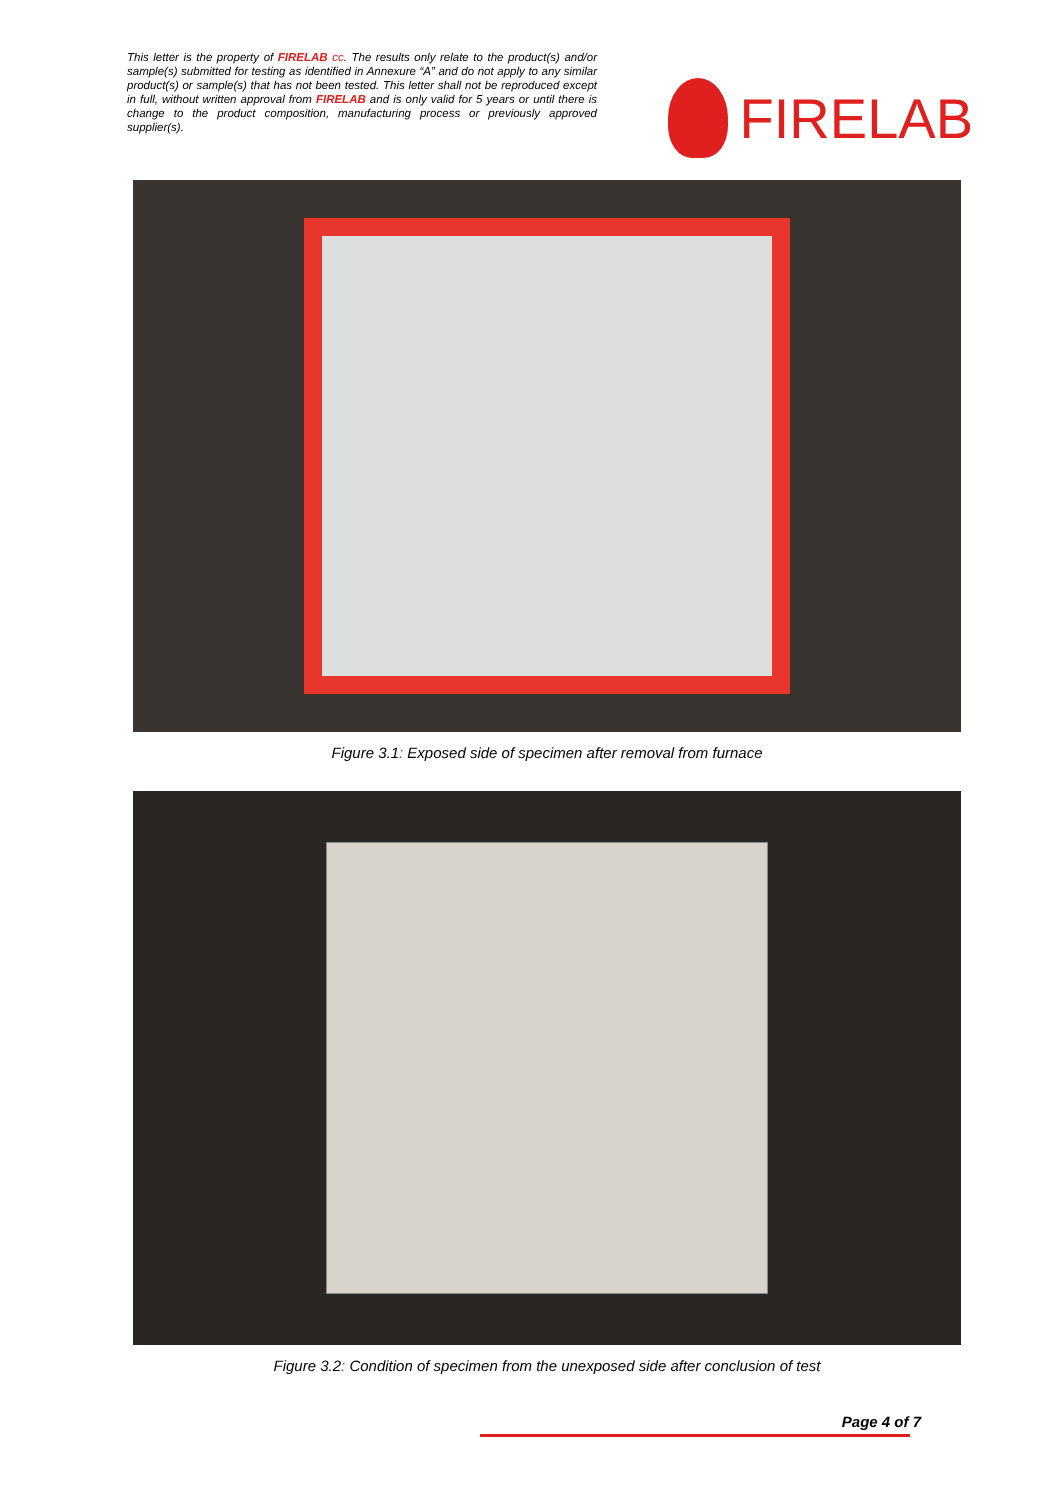This letter is the property of FIRELAB cc. The results only relate to the product(s) and/or sample(s) submitted for testing as identified in Annexure “A” and do not apply to any similar product(s) or sample(s) that has not been tested. This letter shall not be reproduced except in full, without written approval from FIRELAB and is only valid for 5 years or until there is change to the product composition, manufacturing process or previously approved supplier(s).
FIRELAB
Figure 3.1: Exposed side of specimen after removal from furnace
Figure 3.2: Condition of specimen from the unexposed side after conclusion of test
Page 4 of 7